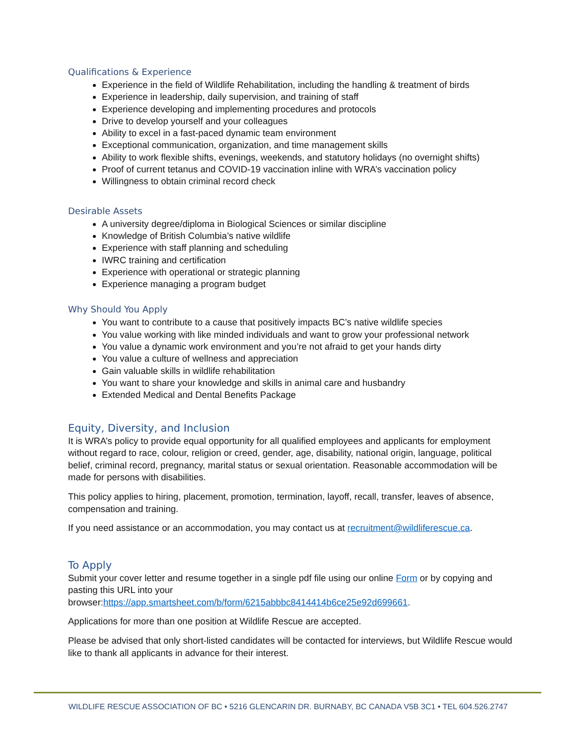Qualifications & Experience
Experience in the field of Wildlife Rehabilitation, including the handling & treatment of birds
Experience in leadership, daily supervision, and training of staff
Experience developing and implementing procedures and protocols
Drive to develop yourself and your colleagues
Ability to excel in a fast-paced dynamic team environment
Exceptional communication, organization, and time management skills
Ability to work flexible shifts, evenings, weekends, and statutory holidays (no overnight shifts)
Proof of current tetanus and COVID-19 vaccination inline with WRA’s vaccination policy
Willingness to obtain criminal record check
Desirable Assets
A university degree/diploma in Biological Sciences or similar discipline
Knowledge of British Columbia’s native wildlife
Experience with staff planning and scheduling
IWRC training and certification
Experience with operational or strategic planning
Experience managing a program budget
Why Should You Apply
You want to contribute to a cause that positively impacts BC’s native wildlife species
You value working with like minded individuals and want to grow your professional network
You value a dynamic work environment and you’re not afraid to get your hands dirty
You value a culture of wellness and appreciation
Gain valuable skills in wildlife rehabilitation
You want to share your knowledge and skills in animal care and husbandry
Extended Medical and Dental Benefits Package
Equity, Diversity, and Inclusion
It is WRA’s policy to provide equal opportunity for all qualified employees and applicants for employment without regard to race, colour, religion or creed, gender, age, disability, national origin, language, political belief, criminal record, pregnancy, marital status or sexual orientation. Reasonable accommodation will be made for persons with disabilities.
This policy applies to hiring, placement, promotion, termination, layoff, recall, transfer, leaves of absence, compensation and training.
If you need assistance or an accommodation, you may contact us at recruitment@wildliferescue.ca.
To Apply
Submit your cover letter and resume together in a single pdf file using our online Form or by copying and pasting this URL into your
browser:https://app.smartsheet.com/b/form/6215abbbc8414414b6ce25e92d699661.
Applications for more than one position at Wildlife Rescue are accepted.
Please be advised that only short-listed candidates will be contacted for interviews, but Wildlife Rescue would like to thank all applicants in advance for their interest.
WILDLIFE RESCUE ASSOCIATION OF BC • 5216 GLENCARIN DR. BURNABY, BC CANADA V5B 3C1 • TEL 604.526.2747